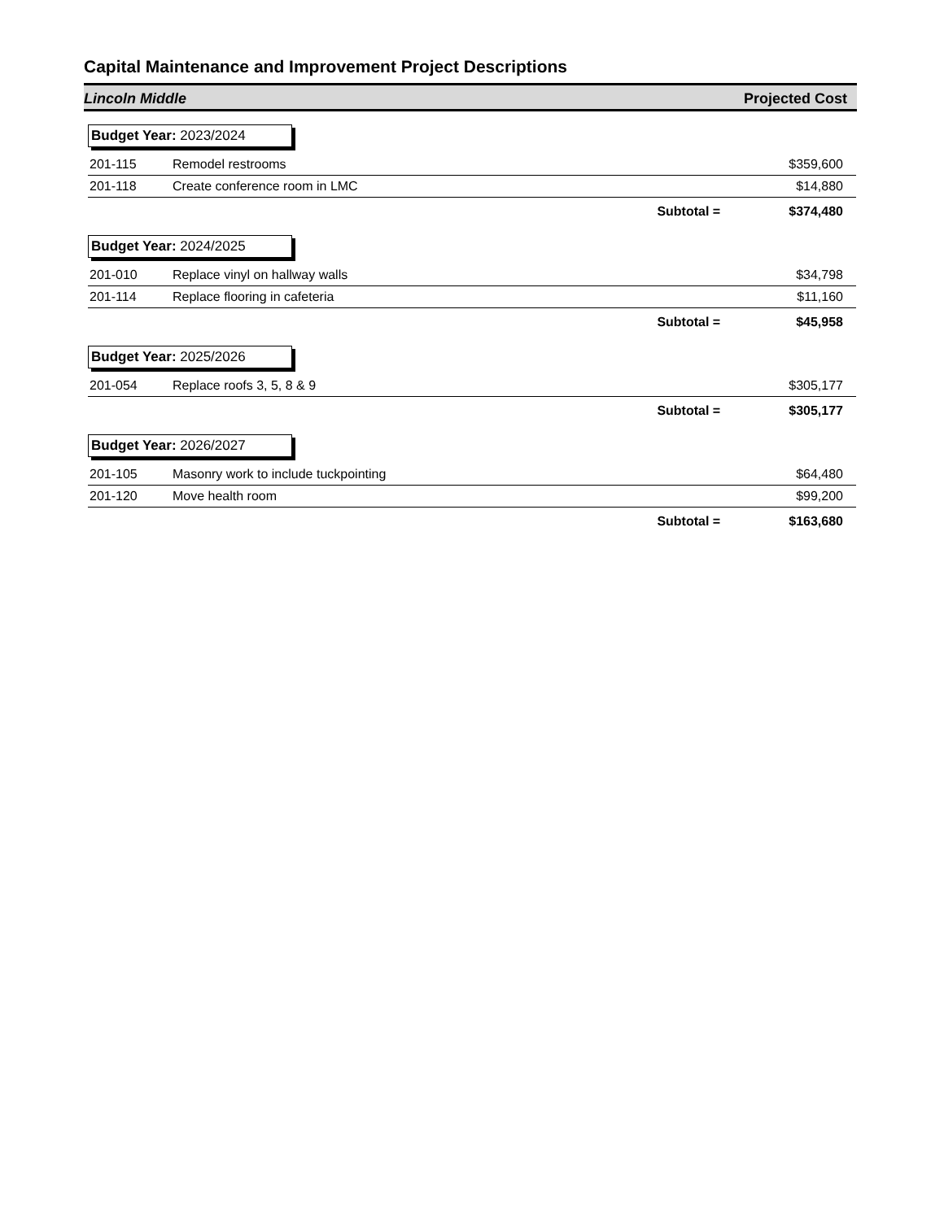Capital Maintenance and Improvement Project Descriptions
Lincoln Middle Projected Cost
| Budget Year: 2023/2024 | | | |
| 201-115 | Remodel restrooms | | $359,600 |
| 201-118 | Create conference room in LMC | | $14,880 |
| | | Subtotal = | $374,480 |
| Budget Year: 2024/2025 | | | |
| 201-010 | Replace vinyl on hallway walls | | $34,798 |
| 201-114 | Replace flooring in cafeteria | | $11,160 |
| | | Subtotal = | $45,958 |
| Budget Year: 2025/2026 | | | |
| 201-054 | Replace roofs 3, 5, 8 & 9 | | $305,177 |
| | | Subtotal = | $305,177 |
| Budget Year: 2026/2027 | | | |
| 201-105 | Masonry work to include tuckpointing | | $64,480 |
| 201-120 | Move health room | | $99,200 |
| | | Subtotal = | $163,680 |